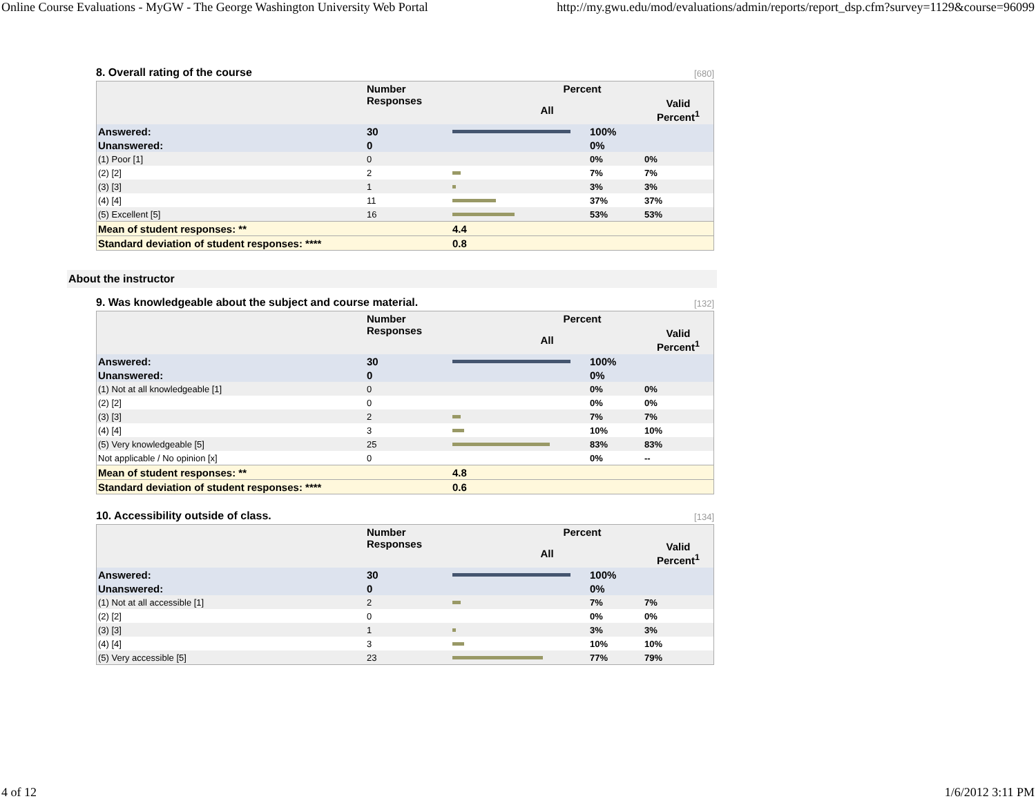Online Course Evaluations - MyGW - The George Washington University Web Portal http://my.gwu.edu/mod/evaluations/admin/reports/report_dsp.cfm?survey=1129&course=96099
8. Overall rating of the course [680]
| | Number Responses | Percent | | |
| --- | --- | --- | --- | --- |
| | | All | | Valid Percent<sup>1</sup> |
| Answered: | 30 | | 100% | |
| Unanswered: | 0 | | 0% | |
| (1) Poor [1] | 0 | | 0% | 0% |
| (2) [2] | 2 | | 7% | 7% |
| (3) [3] | 1 | | 3% | 3% |
| (4) [4] | 11 | | 37% | 37% |
| (5) Excellent [5] | 16 | | 53% | 53% |
| Mean of student responses: ** | | 4.4 | | |
| Standard deviation of student responses: **** | | 0.8 | | |
About the instructor
9. Was knowledgeable about the subject and course material. [132]
| | Number Responses | Percent | | |
| --- | --- | --- | --- | --- |
| | | All | | Valid Percent<sup>1</sup> |
| Answered: | 30 | | 100% | |
| Unanswered: | 0 | | 0% | |
| (1) Not at all knowledgeable [1] | 0 | | 0% | 0% |
| (2) [2] | 0 | | 0% | 0% |
| (3) [3] | 2 | | 7% | 7% |
| (4) [4] | 3 | | 10% | 10% |
| (5) Very knowledgeable [5] | 25 | | 83% | 83% |
| Not applicable / No opinion [x] | 0 | | 0% | -- |
| Mean of student responses: ** | | 4.8 | | |
| Standard deviation of student responses: **** | | 0.6 | | |
10. Accessibility outside of class. [134]
| | Number Responses | Percent | | |
| --- | --- | --- | --- | --- |
| | | All | | Valid Percent<sup>1</sup> |
| Answered: | 30 | | 100% | |
| Unanswered: | 0 | | 0% | |
| (1) Not at all accessible [1] | 2 | | 7% | 7% |
| (2) [2] | 0 | | 0% | 0% |
| (3) [3] | 1 | | 3% | 3% |
| (4) [4] | 3 | | 10% | 10% |
| (5) Very accessible [5] | 23 | | 77% | 79% |
4 of 12 1/6/2012 3:11 PM